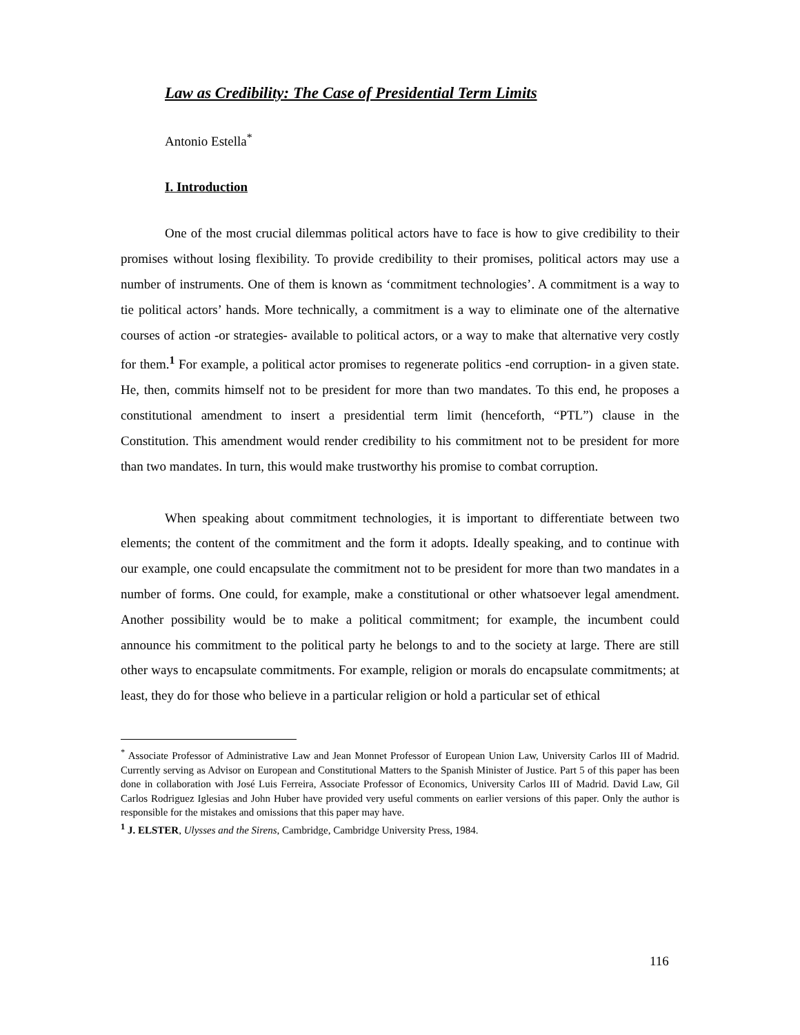Law as Credibility: The Case of Presidential Term Limits
Antonio Estella<sup>*</sup>
I. Introduction
One of the most crucial dilemmas political actors have to face is how to give credibility to their promises without losing flexibility. To provide credibility to their promises, political actors may use a number of instruments. One of them is known as ‘commitment technologies’. A commitment is a way to tie political actors’ hands. More technically, a commitment is a way to eliminate one of the alternative courses of action -or strategies- available to political actors, or a way to make that alternative very costly for them.<sup>1</sup> For example, a political actor promises to regenerate politics -end corruption- in a given state. He, then, commits himself not to be president for more than two mandates. To this end, he proposes a constitutional amendment to insert a presidential term limit (henceforth, “PTL”) clause in the Constitution. This amendment would render credibility to his commitment not to be president for more than two mandates. In turn, this would make trustworthy his promise to combat corruption.
When speaking about commitment technologies, it is important to differentiate between two elements; the content of the commitment and the form it adopts. Ideally speaking, and to continue with our example, one could encapsulate the commitment not to be president for more than two mandates in a number of forms. One could, for example, make a constitutional or other whatsoever legal amendment. Another possibility would be to make a political commitment; for example, the incumbent could announce his commitment to the political party he belongs to and to the society at large. There are still other ways to encapsulate commitments. For example, religion or morals do encapsulate commitments; at least, they do for those who believe in a particular religion or hold a particular set of ethical
<sup>*</sup> Associate Professor of Administrative Law and Jean Monnet Professor of European Union Law, University Carlos III of Madrid. Currently serving as Advisor on European and Constitutional Matters to the Spanish Minister of Justice. Part 5 of this paper has been done in collaboration with José Luis Ferreira, Associate Professor of Economics, University Carlos III of Madrid. David Law, Gil Carlos Rodriguez Iglesias and John Huber have provided very useful comments on earlier versions of this paper. Only the author is responsible for the mistakes and omissions that this paper may have.
<sup>1</sup> J. ELSTER, Ulysses and the Sirens, Cambridge, Cambridge University Press, 1984.
116